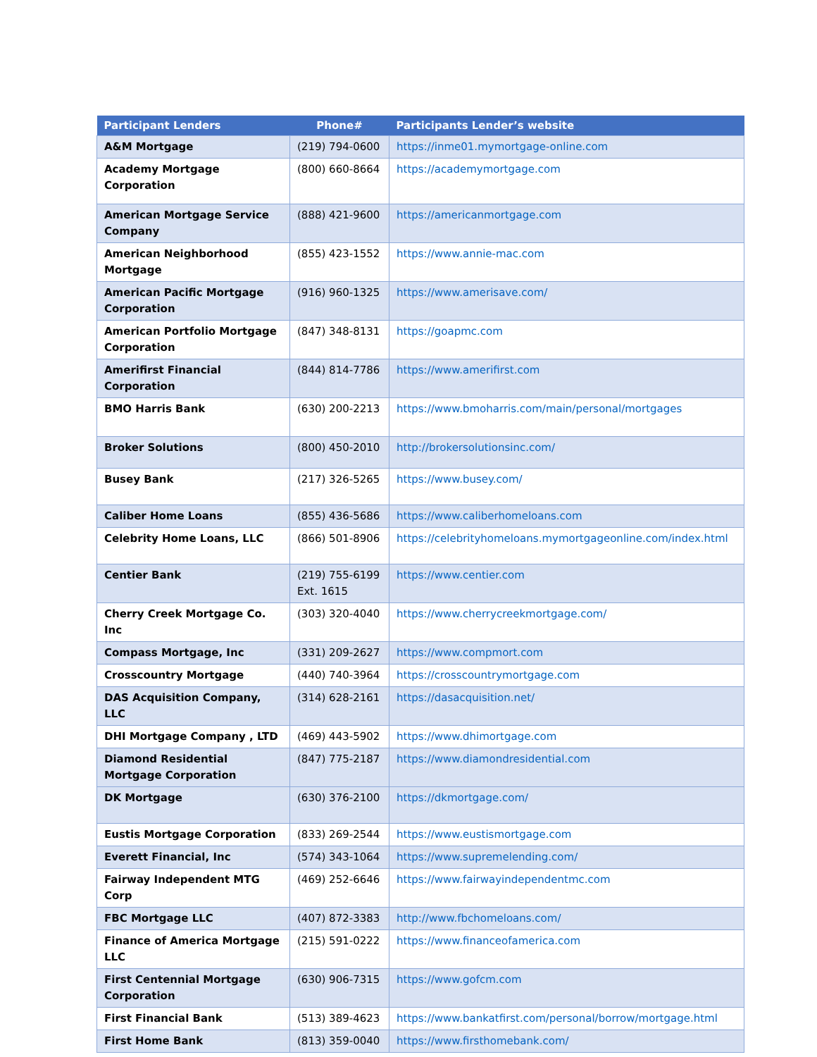| Participant Lenders | Phone# | Participants Lender’s website |
| --- | --- | --- |
| A&M Mortgage | (219) 794-0600 | https://inme01.mymortgage-online.com |
| Academy Mortgage Corporation | (800) 660-8664 | https://academymortgage.com |
| American Mortgage Service Company | (888) 421-9600 | https://americanmortgage.com |
| American Neighborhood Mortgage | (855) 423-1552 | https://www.annie-mac.com |
| American Pacific Mortgage Corporation | (916) 960-1325 | https://www.amerisave.com/ |
| American Portfolio Mortgage Corporation | (847) 348-8131 | https://goapmc.com |
| Amerifirst Financial Corporation | (844) 814-7786 | https://www.amerifirst.com |
| BMO Harris Bank | (630) 200-2213 | https://www.bmoharris.com/main/personal/mortgages |
| Broker Solutions | (800) 450-2010 | http://brokersolutionsinc.com/ |
| Busey Bank | (217) 326-5265 | https://www.busey.com/ |
| Caliber Home Loans | (855) 436-5686 | https://www.caliberhomeloans.com |
| Celebrity Home Loans, LLC | (866) 501-8906 | https://celebrityhomeloans.mymortgageonline.com/index.html |
| Centier Bank | (219) 755-6199 Ext. 1615 | https://www.centier.com |
| Cherry Creek Mortgage Co. Inc | (303) 320-4040 | https://www.cherrycreekmortgage.com/ |
| Compass Mortgage, Inc | (331) 209-2627 | https://www.compmort.com |
| Crosscountry Mortgage | (440) 740-3964 | https://crosscountrymortgage.com |
| DAS Acquisition Company, LLC | (314) 628-2161 | https://dasacquisition.net/ |
| DHI Mortgage Company , LTD | (469) 443-5902 | https://www.dhimortgage.com |
| Diamond Residential Mortgage Corporation | (847) 775-2187 | https://www.diamondresidential.com |
| DK Mortgage | (630) 376-2100 | https://dkmortgage.com/ |
| Eustis Mortgage Corporation | (833) 269-2544 | https://www.eustismortgage.com |
| Everett Financial, Inc | (574) 343-1064 | https://www.supremelending.com/ |
| Fairway Independent MTG Corp | (469) 252-6646 | https://www.fairwayindependentmc.com |
| FBC Mortgage LLC | (407) 872-3383 | http://www.fbchomeloans.com/ |
| Finance of America Mortgage LLC | (215) 591-0222 | https://www.financeofamerica.com |
| First Centennial Mortgage Corporation | (630) 906-7315 | https://www.gofcm.com |
| First Financial Bank | (513) 389-4623 | https://www.bankatfirst.com/personal/borrow/mortgage.html |
| First Home Bank | (813) 359-0040 | https://www.firsthomebank.com/ |